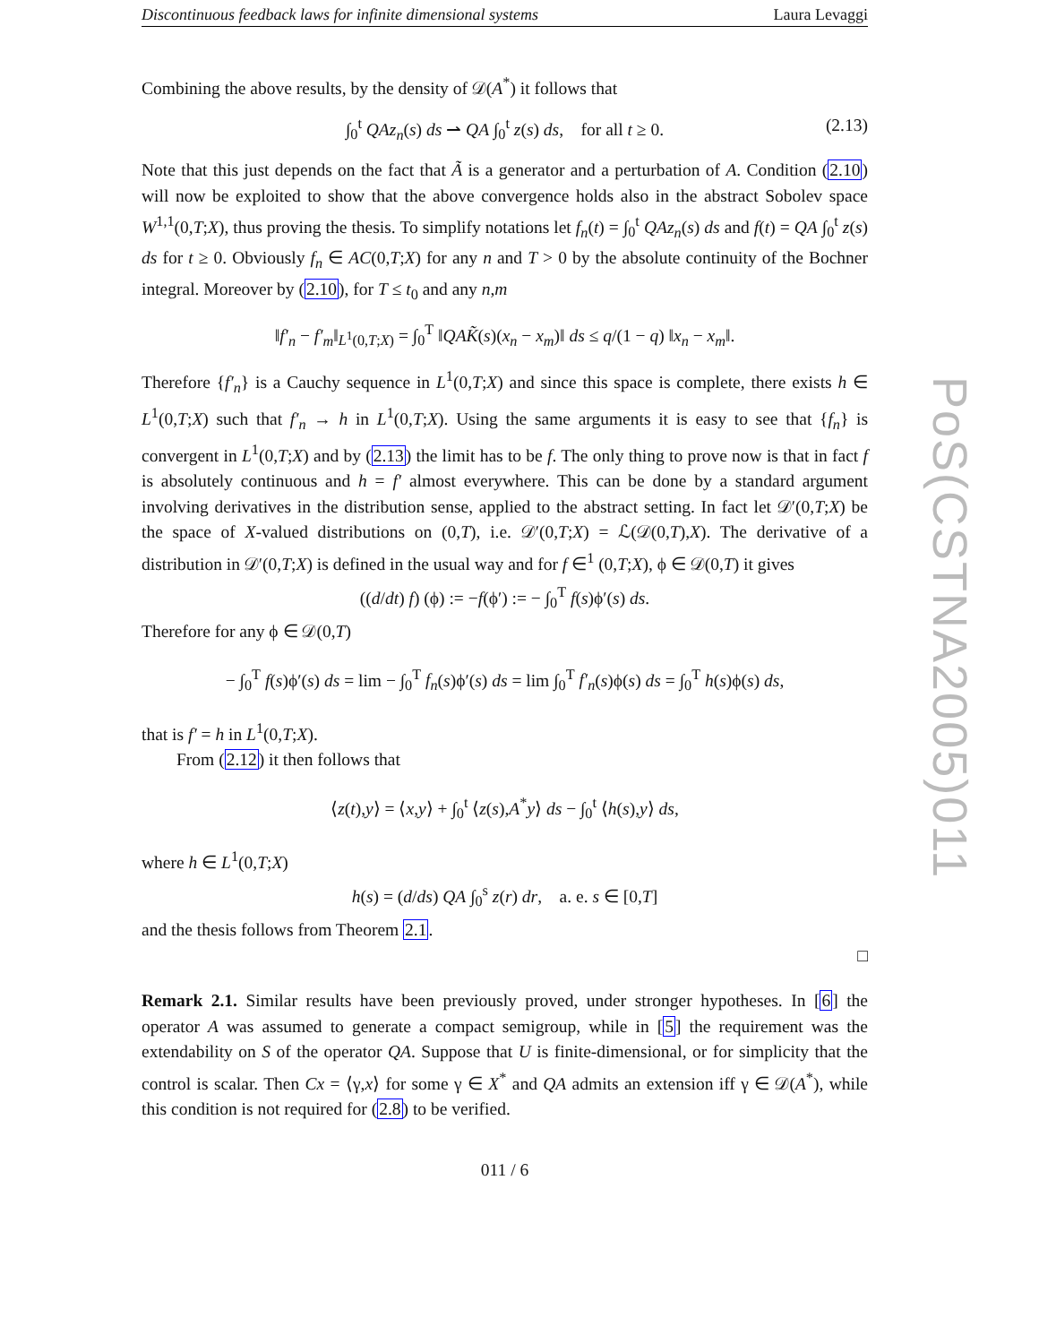Discontinuous feedback laws for infinite dimensional systems Laura Levaggi
Combining the above results, by the density of 𝒟(A<sup>*</sup>) it follows that
∫<sub>0</sub><sup>t</sup> QAz<sub>n</sub>(s) ds ⇀ QA ∫<sub>0</sub><sup>t</sup> z(s) ds, for all t ≥ 0. (2.13)
Note that this just depends on the fact that Ã is a generator and a perturbation of A. Condition (2.10) will now be exploited to show that the above convergence holds also in the abstract Sobolev space W<sup>1,1</sup>(0,T;X), thus proving the thesis. To simplify notations let f<sub>n</sub>(t) = ∫<sub>0</sub><sup>t</sup> QAz<sub>n</sub>(s) ds and f(t) = QA ∫<sub>0</sub><sup>t</sup> z(s) ds for t ≥ 0. Obviously f<sub>n</sub> ∈ AC(0,T;X) for any n and T > 0 by the absolute continuity of the Bochner integral. Moreover by (2.10), for T ≤ t<sub>0</sub> and any n,m
‖f′<sub>n</sub> − f′<sub>m</sub>‖<sub>L<sup>1</sup>(0,T;X)</sub> = ∫<sub>0</sub><sup>T</sup> ‖QAK̃(s)(x<sub>n</sub> − x<sub>m</sub>)‖ ds ≤ q/(1 − q) ‖x<sub>n</sub> − x<sub>m</sub>‖.
Therefore {f′<sub>n</sub>} is a Cauchy sequence in L<sup>1</sup>(0,T;X) and since this space is complete, there exists h ∈ L<sup>1</sup>(0,T;X) such that f′<sub>n</sub> → h in L<sup>1</sup>(0,T;X). Using the same arguments it is easy to see that {f<sub>n</sub>} is convergent in L<sup>1</sup>(0,T;X) and by (2.13) the limit has to be f. The only thing to prove now is that in fact f is absolutely continuous and h = f′ almost everywhere. This can be done by a standard argument involving derivatives in the distribution sense, applied to the abstract setting. In fact let 𝒟′(0,T;X) be the space of X-valued distributions on (0,T), i.e. 𝒟′(0,T;X) = ℒ(𝒟(0,T),X). The derivative of a distribution in 𝒟′(0,T;X) is defined in the usual way and for f ∈<sup>1</sup> (0,T;X), ϕ ∈ 𝒟(0,T) it gives
((d/dt) f) (ϕ) := −f(ϕ′) := − ∫<sub>0</sub><sup>T</sup> f(s)ϕ′(s) ds.
Therefore for any ϕ ∈ 𝒟(0,T)
− ∫<sub>0</sub><sup>T</sup> f(s)ϕ′(s) ds = lim − ∫<sub>0</sub><sup>T</sup> f<sub>n</sub>(s)ϕ′(s) ds = lim ∫<sub>0</sub><sup>T</sup> f′<sub>n</sub>(s)ϕ(s) ds = ∫<sub>0</sub><sup>T</sup> h(s)ϕ(s) ds,
that is f′ = h in L<sup>1</sup>(0,T;X).
From (2.12) it then follows that
⟨z(t),y⟩ = ⟨x,y⟩ + ∫<sub>0</sub><sup>t</sup> ⟨z(s),A<sup>*</sup>y⟩ ds − ∫<sub>0</sub><sup>t</sup> ⟨h(s),y⟩ ds,
where h ∈ L<sup>1</sup>(0,T;X)
h(s) = (d/ds) QA ∫<sub>0</sub><sup>s</sup> z(r) dr, a. e. s ∈ [0,T]
and the thesis follows from Theorem 2.1.
□
Remark 2.1. Similar results have been previously proved, under stronger hypotheses. In [6] the operator A was assumed to generate a compact semigroup, while in [5] the requirement was the extendability on S of the operator QA. Suppose that U is finite-dimensional, or for simplicity that the control is scalar. Then Cx = ⟨γ,x⟩ for some γ ∈ X<sup>*</sup> and QA admits an extension iff γ ∈ 𝒟(A<sup>*</sup>), while this condition is not required for (2.8) to be verified.
011 / 6
PoS(CSTNA2005)011